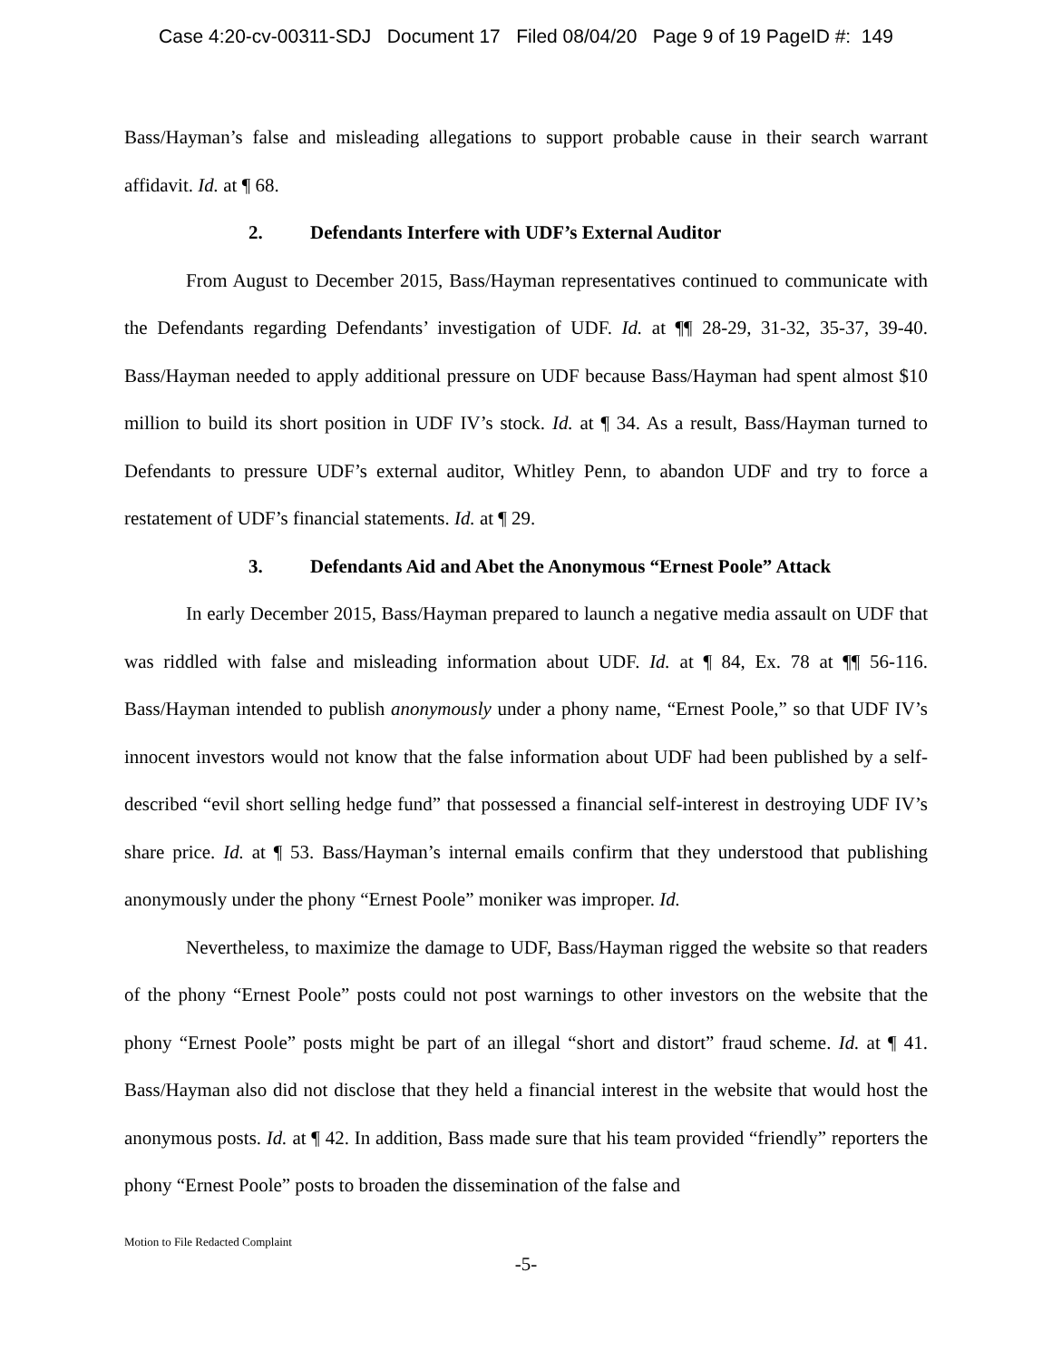Case 4:20-cv-00311-SDJ Document 17 Filed 08/04/20 Page 9 of 19 PageID #: 149
Bass/Hayman’s false and misleading allegations to support probable cause in their search warrant affidavit. Id. at ¶ 68.
2. Defendants Interfere with UDF’s External Auditor
From August to December 2015, Bass/Hayman representatives continued to communicate with the Defendants regarding Defendants’ investigation of UDF. Id. at ¶¶ 28-29, 31-32, 35-37, 39-40. Bass/Hayman needed to apply additional pressure on UDF because Bass/Hayman had spent almost $10 million to build its short position in UDF IV’s stock. Id. at ¶ 34. As a result, Bass/Hayman turned to Defendants to pressure UDF’s external auditor, Whitley Penn, to abandon UDF and try to force a restatement of UDF’s financial statements. Id. at ¶ 29.
3. Defendants Aid and Abet the Anonymous “Ernest Poole” Attack
In early December 2015, Bass/Hayman prepared to launch a negative media assault on UDF that was riddled with false and misleading information about UDF. Id. at ¶ 84, Ex. 78 at ¶¶ 56-116. Bass/Hayman intended to publish anonymously under a phony name, “Ernest Poole,” so that UDF IV’s innocent investors would not know that the false information about UDF had been published by a self-described “evil short selling hedge fund” that possessed a financial self-interest in destroying UDF IV’s share price. Id. at ¶ 53. Bass/Hayman’s internal emails confirm that they understood that publishing anonymously under the phony “Ernest Poole” moniker was improper. Id.
Nevertheless, to maximize the damage to UDF, Bass/Hayman rigged the website so that readers of the phony “Ernest Poole” posts could not post warnings to other investors on the website that the phony “Ernest Poole” posts might be part of an illegal “short and distort” fraud scheme. Id. at ¶ 41. Bass/Hayman also did not disclose that they held a financial interest in the website that would host the anonymous posts. Id. at ¶ 42. In addition, Bass made sure that his team provided “friendly” reporters the phony “Ernest Poole” posts to broaden the dissemination of the false and
Motion to File Redacted Complaint
-5-